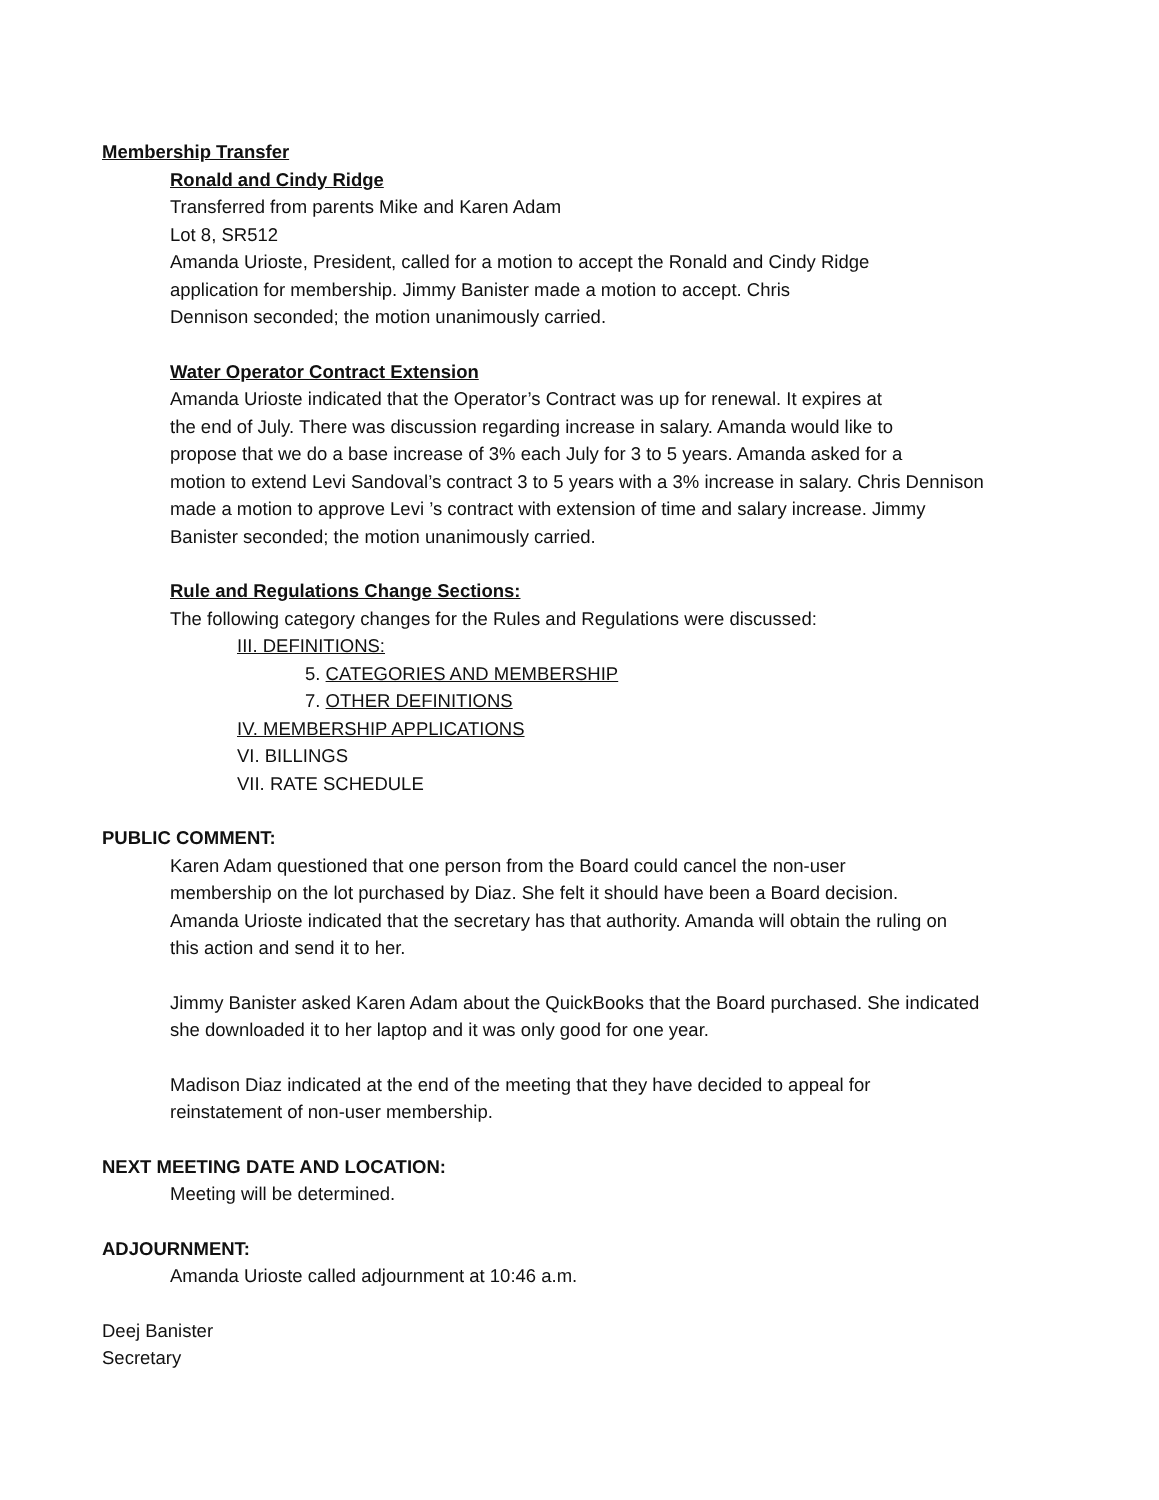Membership Transfer
Ronald and Cindy Ridge
Transferred from parents Mike and Karen Adam
Lot 8, SR512
Amanda Urioste, President, called for a motion to accept the Ronald and Cindy Ridge
application for membership. Jimmy Banister made a motion to accept. Chris
Dennison seconded; the motion unanimously carried.
Water Operator Contract Extension
Amanda Urioste indicated that the Operator’s Contract was up for renewal. It expires at
the end of July. There was discussion regarding increase in salary. Amanda would like to
propose that we do a base increase of 3% each July for 3 to 5 years. Amanda asked for a
motion to extend Levi Sandoval’s contract 3 to 5 years with a 3% increase in salary. Chris Dennison
made a motion to approve Levi ’s contract with extension of time and salary increase. Jimmy
Banister seconded; the motion unanimously carried.
Rule and Regulations Change Sections:
The following category changes for the Rules and Regulations were discussed:
III. DEFINITIONS:
5. CATEGORIES AND MEMBERSHIP
7. OTHER DEFINITIONS
IV. MEMBERSHIP APPLICATIONS
VI. BILLINGS
VII. RATE SCHEDULE
PUBLIC COMMENT:
Karen Adam questioned that one person from the Board could cancel the non-user
membership on the lot purchased by Diaz. She felt it should have been a Board decision.
Amanda Urioste indicated that the secretary has that authority. Amanda will obtain the ruling on
this action and send it to her.
Jimmy Banister asked Karen Adam about the QuickBooks that the Board purchased. She indicated
she downloaded it to her laptop and it was only good for one year.
Madison Diaz indicated at the end of the meeting that they have decided to appeal for
reinstatement of non-user membership.
NEXT MEETING DATE AND LOCATION:
Meeting will be determined.
ADJOURNMENT:
Amanda Urioste called adjournment at 10:46 a.m.
Deej Banister
Secretary